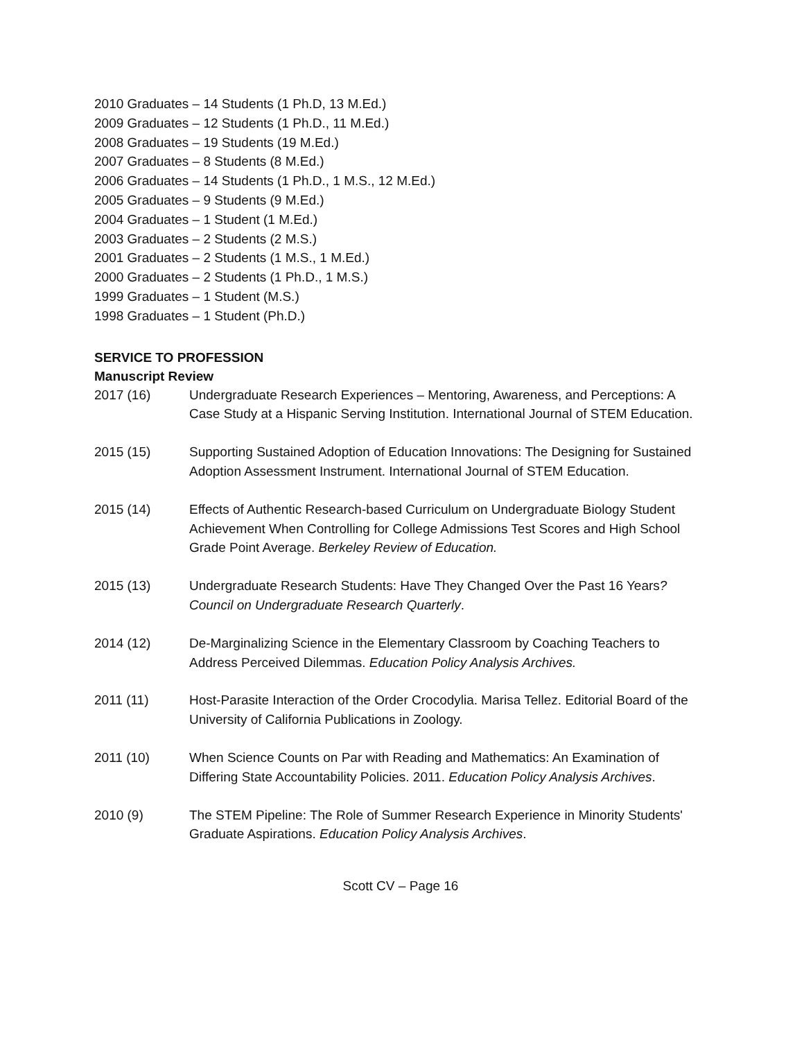2010 Graduates – 14 Students (1 Ph.D, 13 M.Ed.)
2009 Graduates – 12 Students (1 Ph.D., 11 M.Ed.)
2008 Graduates – 19 Students (19 M.Ed.)
2007 Graduates – 8 Students (8 M.Ed.)
2006 Graduates – 14 Students (1 Ph.D., 1 M.S., 12 M.Ed.)
2005 Graduates – 9 Students (9 M.Ed.)
2004 Graduates – 1 Student (1 M.Ed.)
2003 Graduates – 2 Students (2 M.S.)
2001 Graduates – 2 Students (1 M.S., 1 M.Ed.)
2000 Graduates – 2 Students (1 Ph.D., 1 M.S.)
1999 Graduates – 1 Student (M.S.)
1998 Graduates – 1 Student (Ph.D.)
SERVICE TO PROFESSION
Manuscript Review
2017 (16) Undergraduate Research Experiences – Mentoring, Awareness, and Perceptions: A Case Study at a Hispanic Serving Institution. International Journal of STEM Education.
2015 (15) Supporting Sustained Adoption of Education Innovations: The Designing for Sustained Adoption Assessment Instrument. International Journal of STEM Education.
2015 (14) Effects of Authentic Research-based Curriculum on Undergraduate Biology Student Achievement When Controlling for College Admissions Test Scores and High School Grade Point Average. Berkeley Review of Education.
2015 (13) Undergraduate Research Students: Have They Changed Over the Past 16 Years? Council on Undergraduate Research Quarterly.
2014 (12) De-Marginalizing Science in the Elementary Classroom by Coaching Teachers to Address Perceived Dilemmas. Education Policy Analysis Archives.
2011 (11) Host-Parasite Interaction of the Order Crocodylia. Marisa Tellez. Editorial Board of the University of California Publications in Zoology.
2011 (10) When Science Counts on Par with Reading and Mathematics: An Examination of Differing State Accountability Policies. 2011. Education Policy Analysis Archives.
2010 (9) The STEM Pipeline: The Role of Summer Research Experience in Minority Students' Graduate Aspirations. Education Policy Analysis Archives.
Scott CV – Page 16